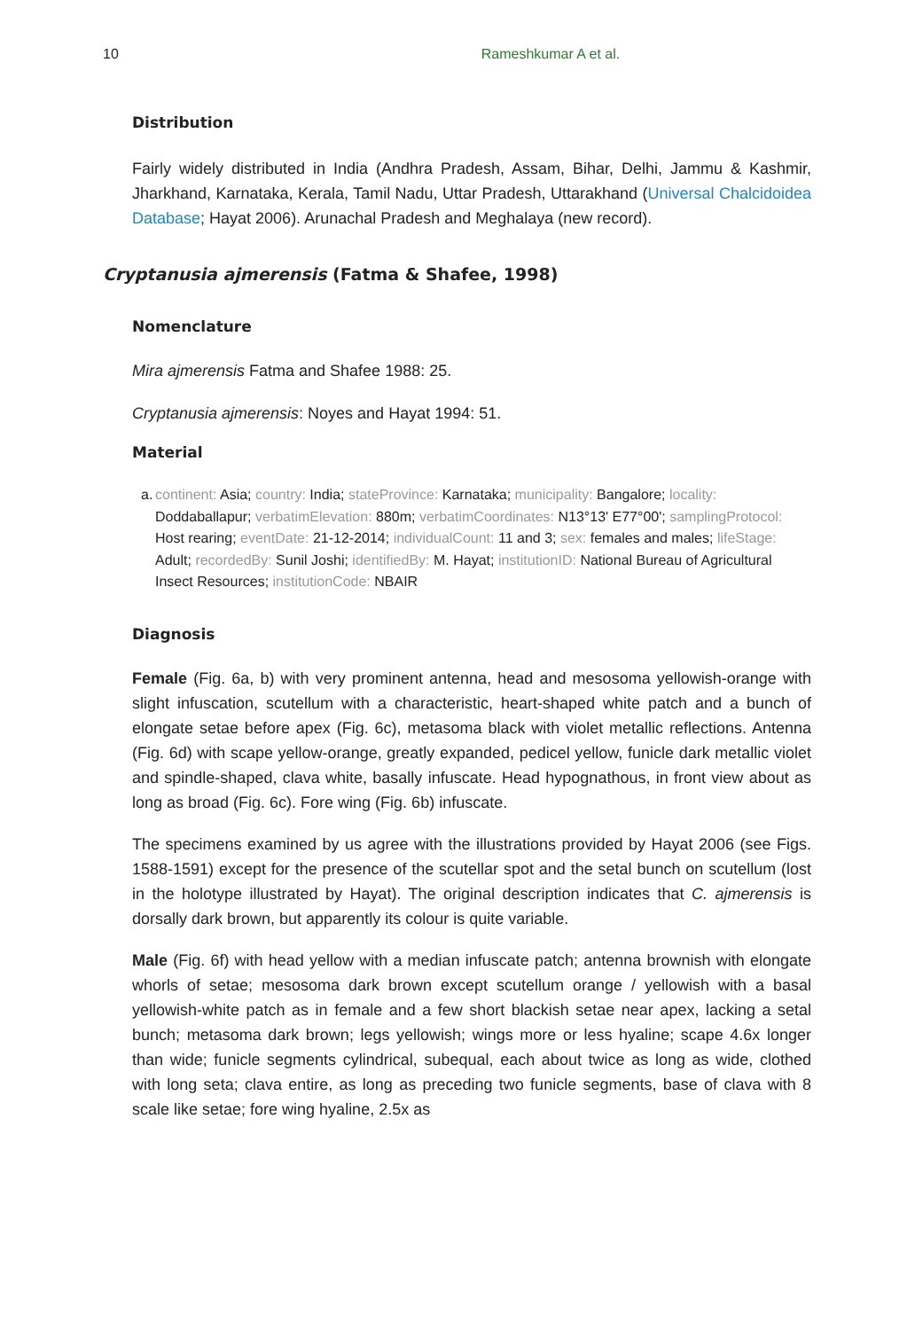10 Rameshkumar A et al.
Distribution
Fairly widely distributed in India (Andhra Pradesh, Assam, Bihar, Delhi, Jammu & Kashmir, Jharkhand, Karnataka, Kerala, Tamil Nadu, Uttar Pradesh, Uttarakhand (Universal Chalcidoidea Database; Hayat 2006). Arunachal Pradesh and Meghalaya (new record).
Cryptanusia ajmerensis (Fatma & Shafee, 1998)
Nomenclature
Mira ajmerensis Fatma and Shafee 1988: 25.
Cryptanusia ajmerensis: Noyes and Hayat 1994: 51.
Material
a. continent: Asia; country: India; stateProvince: Karnataka; municipality: Bangalore; locality: Doddaballapur; verbatimElevation: 880m; verbatimCoordinates: N13°13' E77°00'; samplingProtocol: Host rearing; eventDate: 21-12-2014; individualCount: 11 and 3; sex: females and males; lifeStage: Adult; recordedBy: Sunil Joshi; identifiedBy: M. Hayat; institutionID: National Bureau of Agricultural Insect Resources; institutionCode: NBAIR
Diagnosis
Female (Fig. 6a, b) with very prominent antenna, head and mesosoma yellowish-orange with slight infuscation, scutellum with a characteristic, heart-shaped white patch and a bunch of elongate setae before apex (Fig. 6c), metasoma black with violet metallic reflections. Antenna (Fig. 6d) with scape yellow-orange, greatly expanded, pedicel yellow, funicle dark metallic violet and spindle-shaped, clava white, basally infuscate. Head hypognathous, in front view about as long as broad (Fig. 6c). Fore wing (Fig. 6b) infuscate.
The specimens examined by us agree with the illustrations provided by Hayat 2006 (see Figs. 1588-1591) except for the presence of the scutellar spot and the setal bunch on scutellum (lost in the holotype illustrated by Hayat). The original description indicates that C. ajmerensis is dorsally dark brown, but apparently its colour is quite variable.
Male (Fig. 6f) with head yellow with a median infuscate patch; antenna brownish with elongate whorls of setae; mesosoma dark brown except scutellum orange / yellowish with a basal yellowish-white patch as in female and a few short blackish setae near apex, lacking a setal bunch; metasoma dark brown; legs yellowish; wings more or less hyaline; scape 4.6x longer than wide; funicle segments cylindrical, subequal, each about twice as long as wide, clothed with long seta; clava entire, as long as preceding two funicle segments, base of clava with 8 scale like setae; fore wing hyaline, 2.5x as